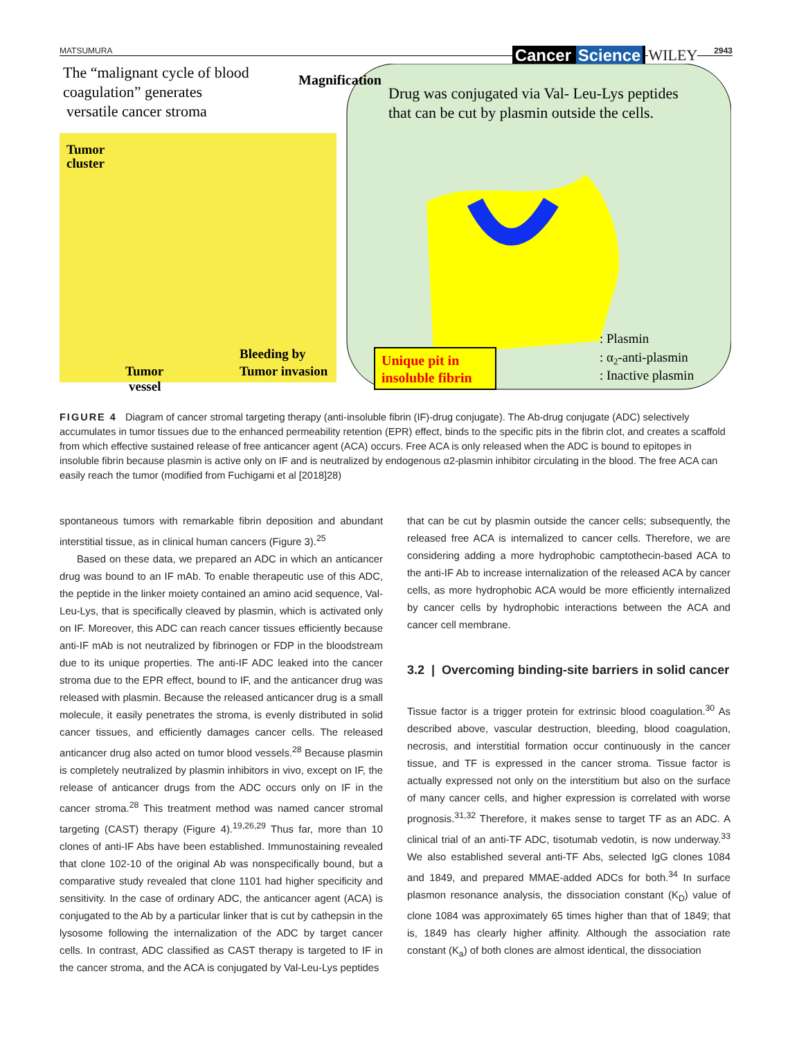MATSUMURA Cancer Science WILEY 2943
The “malignant cycle of blood
coagulation” generates
versatile cancer stroma
Magnification
Drug was conjugated via Val- Leu-Lys peptides
that can be cut by plasmin outside the cells.
Tumor
cluster
Bleeding by
Tumor invasion
Tumor
vessel
Unique pit in
insoluble fibrin
: Plasmin
: α2-anti-plasmin
: Inactive plasmin
FIGURE 4 Diagram of cancer stromal targeting therapy (anti-insoluble fibrin (IF)-drug conjugate). The Ab-drug conjugate (ADC) selectively accumulates in tumor tissues due to the enhanced permeability retention (EPR) effect, binds to the specific pits in the fibrin clot, and creates a scaffold from which effective sustained release of free anticancer agent (ACA) occurs. Free ACA is only released when the ADC is bound to epitopes in insoluble fibrin because plasmin is active only on IF and is neutralized by endogenous α2-plasmin inhibitor circulating in the blood. The free ACA can easily reach the tumor (modified from Fuchigami et al [2018]28)
spontaneous tumors with remarkable fibrin deposition and abundant interstitial tissue, as in clinical human cancers (Figure 3).<sup>25</sup>
Based on these data, we prepared an ADC in which an anticancer drug was bound to an IF mAb. To enable therapeutic use of this ADC, the peptide in the linker moiety contained an amino acid sequence, Val-Leu-Lys, that is specifically cleaved by plasmin, which is activated only on IF. Moreover, this ADC can reach cancer tissues efficiently because anti-IF mAb is not neutralized by fibrinogen or FDP in the bloodstream due to its unique properties. The anti-IF ADC leaked into the cancer stroma due to the EPR effect, bound to IF, and the anticancer drug was released with plasmin. Because the released anticancer drug is a small molecule, it easily penetrates the stroma, is evenly distributed in solid cancer tissues, and efficiently damages cancer cells. The released anticancer drug also acted on tumor blood vessels.<sup>28</sup> Because plasmin is completely neutralized by plasmin inhibitors in vivo, except on IF, the release of anticancer drugs from the ADC occurs only on IF in the cancer stroma.<sup>28</sup> This treatment method was named cancer stromal targeting (CAST) therapy (Figure 4).<sup>19,26,29</sup> Thus far, more than 10 clones of anti-IF Abs have been established. Immunostaining revealed that clone 102-10 of the original Ab was nonspecifically bound, but a comparative study revealed that clone 1101 had higher specificity and sensitivity. In the case of ordinary ADC, the anticancer agent (ACA) is conjugated to the Ab by a particular linker that is cut by cathepsin in the lysosome following the internalization of the ADC by target cancer cells. In contrast, ADC classified as CAST therapy is targeted to IF in the cancer stroma, and the ACA is conjugated by Val-Leu-Lys peptides
that can be cut by plasmin outside the cancer cells; subsequently, the released free ACA is internalized to cancer cells. Therefore, we are considering adding a more hydrophobic camptothecin-based ACA to the anti-IF Ab to increase internalization of the released ACA by cancer cells, as more hydrophobic ACA would be more efficiently internalized by cancer cells by hydrophobic interactions between the ACA and cancer cell membrane.
3.2 | Overcoming binding-site barriers in solid cancer
Tissue factor is a trigger protein for extrinsic blood coagulation.<sup>30</sup> As described above, vascular destruction, bleeding, blood coagulation, necrosis, and interstitial formation occur continuously in the cancer tissue, and TF is expressed in the cancer stroma. Tissue factor is actually expressed not only on the interstitium but also on the surface of many cancer cells, and higher expression is correlated with worse prognosis.<sup>31,32</sup> Therefore, it makes sense to target TF as an ADC. A clinical trial of an anti-TF ADC, tisotumab vedotin, is now underway.<sup>33</sup> We also established several anti-TF Abs, selected IgG clones 1084 and 1849, and prepared MMAE-added ADCs for both.<sup>34</sup> In surface plasmon resonance analysis, the dissociation constant (K<sub>D</sub>) value of clone 1084 was approximately 65 times higher than that of 1849; that is, 1849 has clearly higher affinity. Although the association rate constant (K<sub>a</sub>) of both clones are almost identical, the dissociation